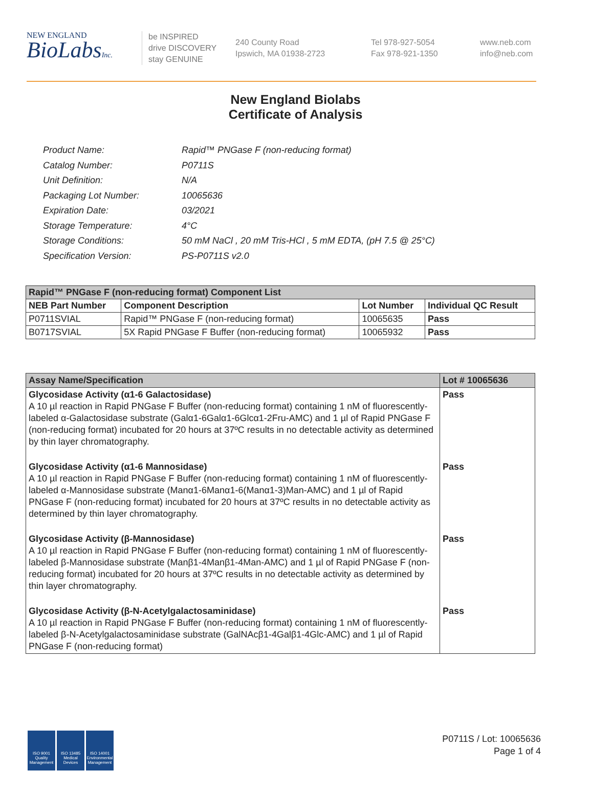NEW ENGLAND
BioLabsInc.
be INSPIRED
drive DISCOVERY
stay GENUINE
240 County Road
Ipswich, MA 01938-2723
Tel 978-927-5054
Fax 978-921-1350
www.neb.com
info@neb.com
New England Biolabs
Certificate of Analysis
| Product Name: | Rapid™ PNGase F (non-reducing format) |
| Catalog Number: | P0711S |
| Unit Definition: | N/A |
| Packaging Lot Number: | 10065636 |
| Expiration Date: | 03/2021 |
| Storage Temperature: | 4°C |
| Storage Conditions: | 50 mM NaCl , 20 mM Tris-HCl , 5 mM EDTA, (pH 7.5 @ 25°C) |
| Specification Version: | PS-P0711S v2.0 |
| Rapid™ PNGase F (non-reducing format) Component List | | | |
| NEB Part Number | Component Description | Lot Number | Individual QC Result |
| P0711SVIAL | Rapid™ PNGase F (non-reducing format) | 10065635 | Pass |
| B0717SVIAL | 5X Rapid PNGase F Buffer (non-reducing format) | 10065932 | Pass |
| Assay Name/Specification | Lot # 10065636 |
| --- | --- |
| Glycosidase Activity (α1-6 Galactosidase) A 10 µl reaction in Rapid PNGase F Buffer (non-reducing format) containing 1 nM of fluorescently-labeled α-Galactosidase substrate (Galα1-6Galα1-6Glcα1-2Fru-AMC) and 1 µl of Rapid PNGase F (non-reducing format) incubated for 20 hours at 37ºC results in no detectable activity as determined by thin layer chromatography. | Pass |
| Glycosidase Activity (α1-6 Mannosidase) A 10 µl reaction in Rapid PNGase F Buffer (non-reducing format) containing 1 nM of fluorescently-labeled α-Mannosidase substrate (Manα1-6Manα1-6(Manα1-3)Man-AMC) and 1 µl of Rapid PNGase F (non-reducing format) incubated for 20 hours at 37ºC results in no detectable activity as determined by thin layer chromatography. | Pass |
| Glycosidase Activity (β-Mannosidase) A 10 µl reaction in Rapid PNGase F Buffer (non-reducing format) containing 1 nM of fluorescently-labeled β-Mannosidase substrate (Manβ1-4Manβ1-4Man-AMC) and 1 µl of Rapid PNGase F (non-reducing format) incubated for 20 hours at 37ºC results in no detectable activity as determined by thin layer chromatography. | Pass |
| Glycosidase Activity (β-N-Acetylgalactosaminidase) A 10 µl reaction in Rapid PNGase F Buffer (non-reducing format) containing 1 nM of fluorescently-labeled β-N-Acetylgalactosaminidase substrate (GalNAcβ1-4Galβ1-4Glc-AMC) and 1 µl of Rapid PNGase F (non-reducing format) | Pass |
ISO 9001
Quality Management
ISO 13485
Medical Devices
ISO 14001
Environmental Management
P0711S / Lot: 10065636
Page 1 of 4